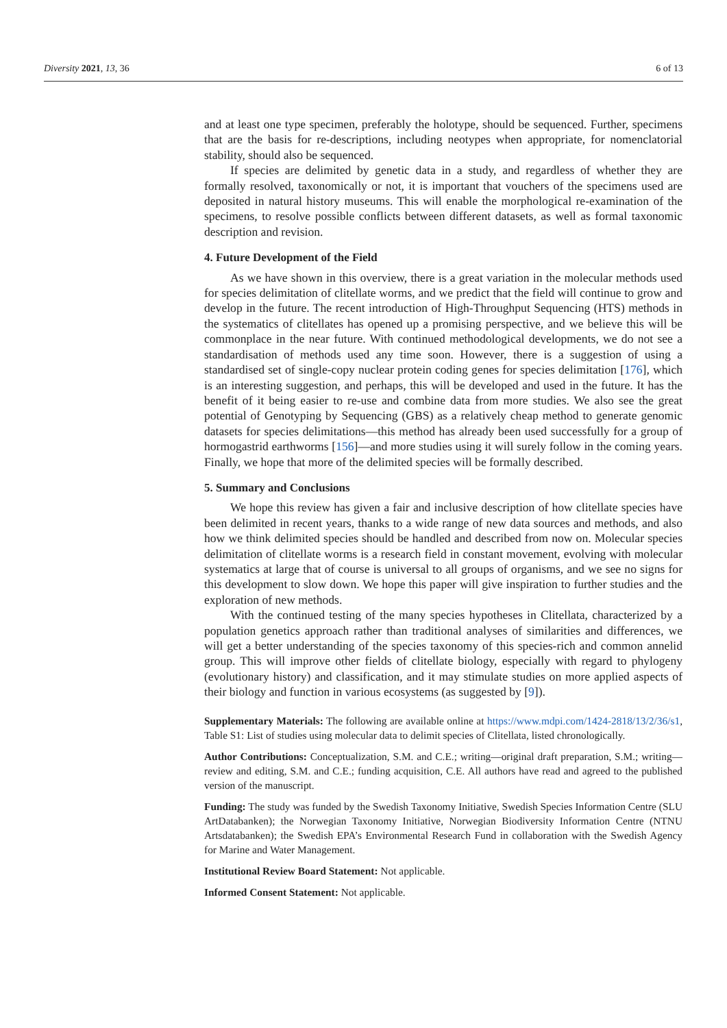Diversity 2021, 13, 36 6 of 13
and at least one type specimen, preferably the holotype, should be sequenced. Further, specimens that are the basis for re-descriptions, including neotypes when appropriate, for nomenclatorial stability, should also be sequenced.
If species are delimited by genetic data in a study, and regardless of whether they are formally resolved, taxonomically or not, it is important that vouchers of the specimens used are deposited in natural history museums. This will enable the morphological re-examination of the specimens, to resolve possible conflicts between different datasets, as well as formal taxonomic description and revision.
4. Future Development of the Field
As we have shown in this overview, there is a great variation in the molecular methods used for species delimitation of clitellate worms, and we predict that the field will continue to grow and develop in the future. The recent introduction of High-Throughput Sequencing (HTS) methods in the systematics of clitellates has opened up a promising perspective, and we believe this will be commonplace in the near future. With continued methodological developments, we do not see a standardisation of methods used any time soon. However, there is a suggestion of using a standardised set of single-copy nuclear protein coding genes for species delimitation [176], which is an interesting suggestion, and perhaps, this will be developed and used in the future. It has the benefit of it being easier to re-use and combine data from more studies. We also see the great potential of Genotyping by Sequencing (GBS) as a relatively cheap method to generate genomic datasets for species delimitations—this method has already been used successfully for a group of hormogastrid earthworms [156]—and more studies using it will surely follow in the coming years. Finally, we hope that more of the delimited species will be formally described.
5. Summary and Conclusions
We hope this review has given a fair and inclusive description of how clitellate species have been delimited in recent years, thanks to a wide range of new data sources and methods, and also how we think delimited species should be handled and described from now on. Molecular species delimitation of clitellate worms is a research field in constant movement, evolving with molecular systematics at large that of course is universal to all groups of organisms, and we see no signs for this development to slow down. We hope this paper will give inspiration to further studies and the exploration of new methods.
With the continued testing of the many species hypotheses in Clitellata, characterized by a population genetics approach rather than traditional analyses of similarities and differences, we will get a better understanding of the species taxonomy of this species-rich and common annelid group. This will improve other fields of clitellate biology, especially with regard to phylogeny (evolutionary history) and classification, and it may stimulate studies on more applied aspects of their biology and function in various ecosystems (as suggested by [9]).
Supplementary Materials: The following are available online at https://www.mdpi.com/1424-2818/13/2/36/s1, Table S1: List of studies using molecular data to delimit species of Clitellata, listed chronologically.
Author Contributions: Conceptualization, S.M. and C.E.; writing—original draft preparation, S.M.; writing—review and editing, S.M. and C.E.; funding acquisition, C.E. All authors have read and agreed to the published version of the manuscript.
Funding: The study was funded by the Swedish Taxonomy Initiative, Swedish Species Information Centre (SLU ArtDatabanken); the Norwegian Taxonomy Initiative, Norwegian Biodiversity Information Centre (NTNU Artsdatabanken); the Swedish EPA’s Environmental Research Fund in collaboration with the Swedish Agency for Marine and Water Management.
Institutional Review Board Statement: Not applicable.
Informed Consent Statement: Not applicable.